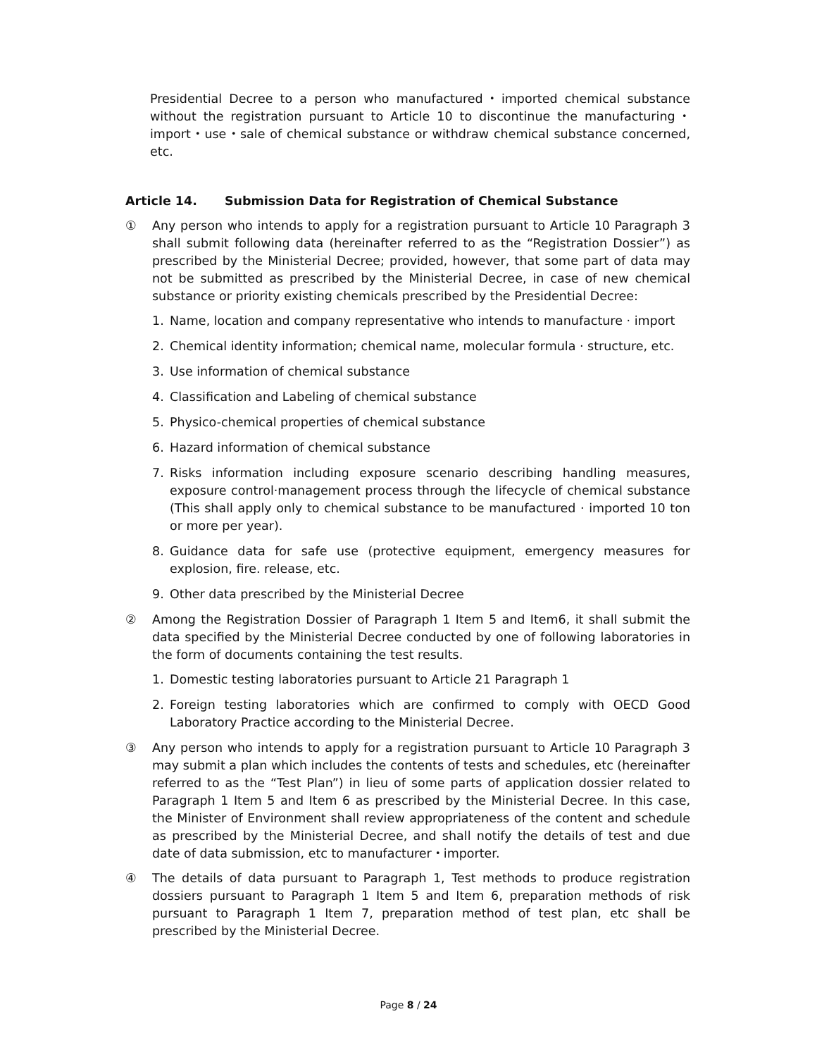Presidential Decree to a person who manufactured・imported chemical substance without the registration pursuant to Article 10 to discontinue the manufacturing・import・use・sale of chemical substance or withdraw chemical substance concerned, etc.
Article 14. Submission Data for Registration of Chemical Substance
① Any person who intends to apply for a registration pursuant to Article 10 Paragraph 3 shall submit following data (hereinafter referred to as the “Registration Dossier”) as prescribed by the Ministerial Decree; provided, however, that some part of data may not be submitted as prescribed by the Ministerial Decree, in case of new chemical substance or priority existing chemicals prescribed by the Presidential Decree:
1. Name, location and company representative who intends to manufacture · import
2. Chemical identity information; chemical name, molecular formula · structure, etc.
3. Use information of chemical substance
4. Classification and Labeling of chemical substance
5. Physico-chemical properties of chemical substance
6. Hazard information of chemical substance
7. Risks information including exposure scenario describing handling measures, exposure control·management process through the lifecycle of chemical substance (This shall apply only to chemical substance to be manufactured · imported 10 ton or more per year).
8. Guidance data for safe use (protective equipment, emergency measures for explosion, fire. release, etc.
9. Other data prescribed by the Ministerial Decree
② Among the Registration Dossier of Paragraph 1 Item 5 and Item6, it shall submit the data specified by the Ministerial Decree conducted by one of following laboratories in the form of documents containing the test results.
1. Domestic testing laboratories pursuant to Article 21 Paragraph 1
2. Foreign testing laboratories which are confirmed to comply with OECD Good Laboratory Practice according to the Ministerial Decree.
③ Any person who intends to apply for a registration pursuant to Article 10 Paragraph 3 may submit a plan which includes the contents of tests and schedules, etc (hereinafter referred to as the “Test Plan”) in lieu of some parts of application dossier related to Paragraph 1 Item 5 and Item 6 as prescribed by the Ministerial Decree. In this case, the Minister of Environment shall review appropriateness of the content and schedule as prescribed by the Ministerial Decree, and shall notify the details of test and due date of data submission, etc to manufacturer・importer.
④ The details of data pursuant to Paragraph 1, Test methods to produce registration dossiers pursuant to Paragraph 1 Item 5 and Item 6, preparation methods of risk pursuant to Paragraph 1 Item 7, preparation method of test plan, etc shall be prescribed by the Ministerial Decree.
Page 8 / 24